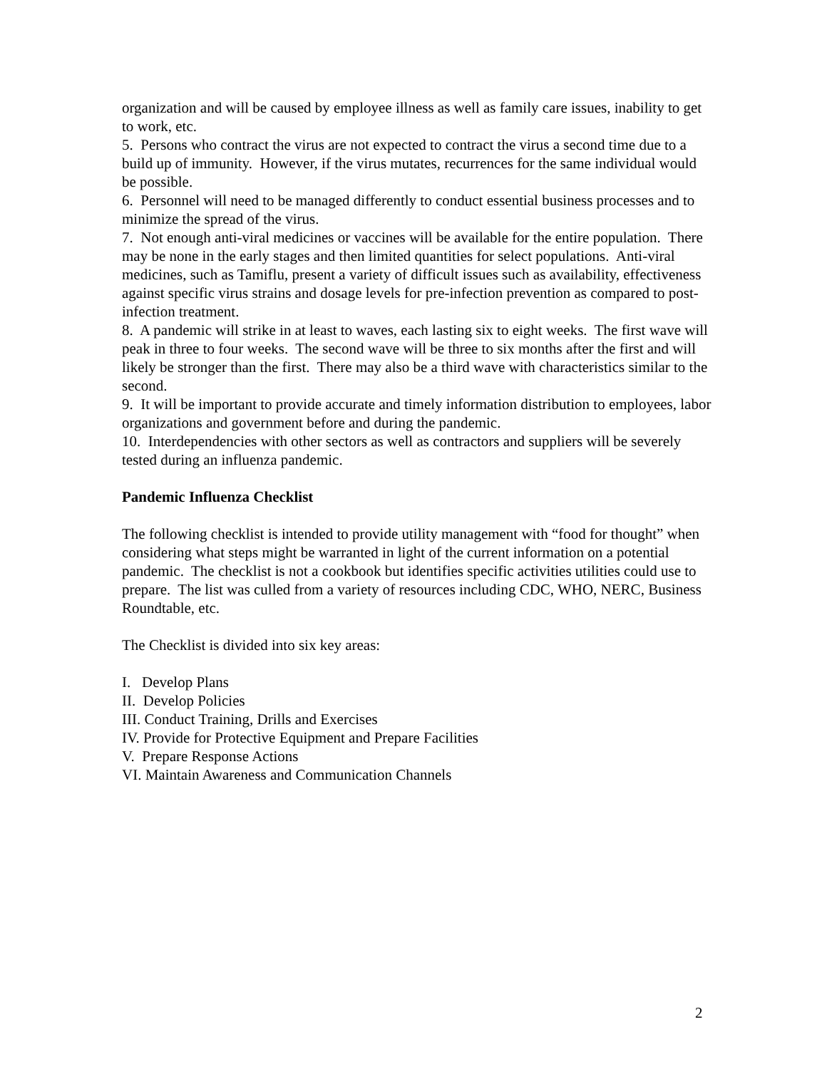organization and will be caused by employee illness as well as family care issues, inability to get to work, etc.
5. Persons who contract the virus are not expected to contract the virus a second time due to a build up of immunity. However, if the virus mutates, recurrences for the same individual would be possible.
6. Personnel will need to be managed differently to conduct essential business processes and to minimize the spread of the virus.
7. Not enough anti-viral medicines or vaccines will be available for the entire population. There may be none in the early stages and then limited quantities for select populations. Anti-viral medicines, such as Tamiflu, present a variety of difficult issues such as availability, effectiveness against specific virus strains and dosage levels for pre-infection prevention as compared to post-infection treatment.
8. A pandemic will strike in at least to waves, each lasting six to eight weeks. The first wave will peak in three to four weeks. The second wave will be three to six months after the first and will likely be stronger than the first. There may also be a third wave with characteristics similar to the second.
9. It will be important to provide accurate and timely information distribution to employees, labor organizations and government before and during the pandemic.
10. Interdependencies with other sectors as well as contractors and suppliers will be severely tested during an influenza pandemic.
Pandemic Influenza Checklist
The following checklist is intended to provide utility management with “food for thought” when considering what steps might be warranted in light of the current information on a potential pandemic. The checklist is not a cookbook but identifies specific activities utilities could use to prepare. The list was culled from a variety of resources including CDC, WHO, NERC, Business Roundtable, etc.
The Checklist is divided into six key areas:
I. Develop Plans
II. Develop Policies
III. Conduct Training, Drills and Exercises
IV. Provide for Protective Equipment and Prepare Facilities
V. Prepare Response Actions
VI. Maintain Awareness and Communication Channels
2